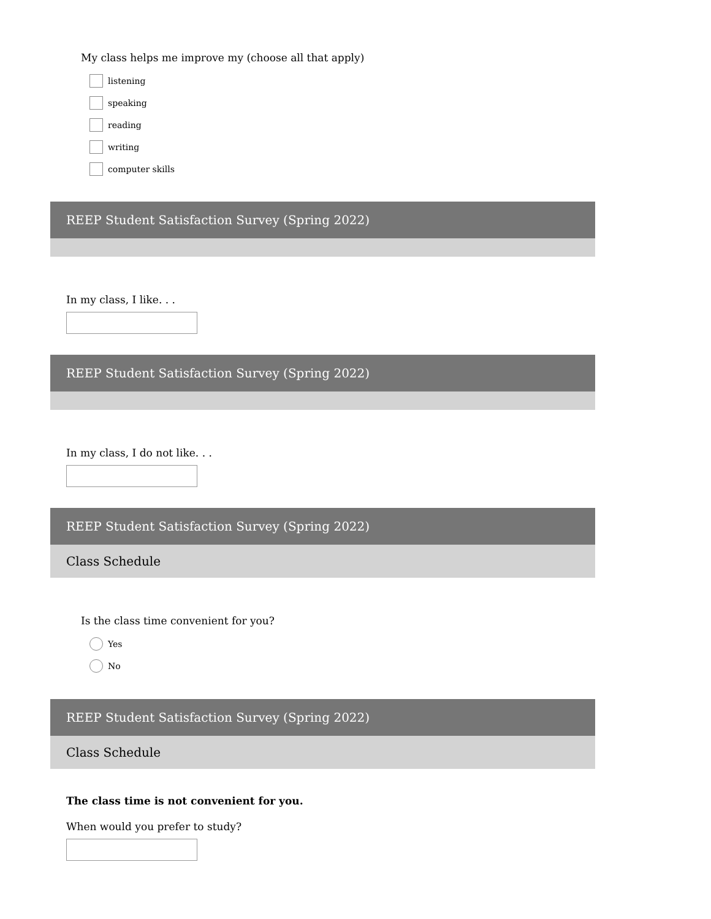My class helps me improve my (choose all that apply)
listening
speaking
reading
writing
computer skills
REEP Student Satisfaction Survey (Spring 2022)
In my class, I like. . .
REEP Student Satisfaction Survey (Spring 2022)
In my class, I do not like. . .
REEP Student Satisfaction Survey (Spring 2022)
Class Schedule
Is the class time convenient for you?
Yes
No
REEP Student Satisfaction Survey (Spring 2022)
Class Schedule
The class time is not convenient for you.
When would you prefer to study?